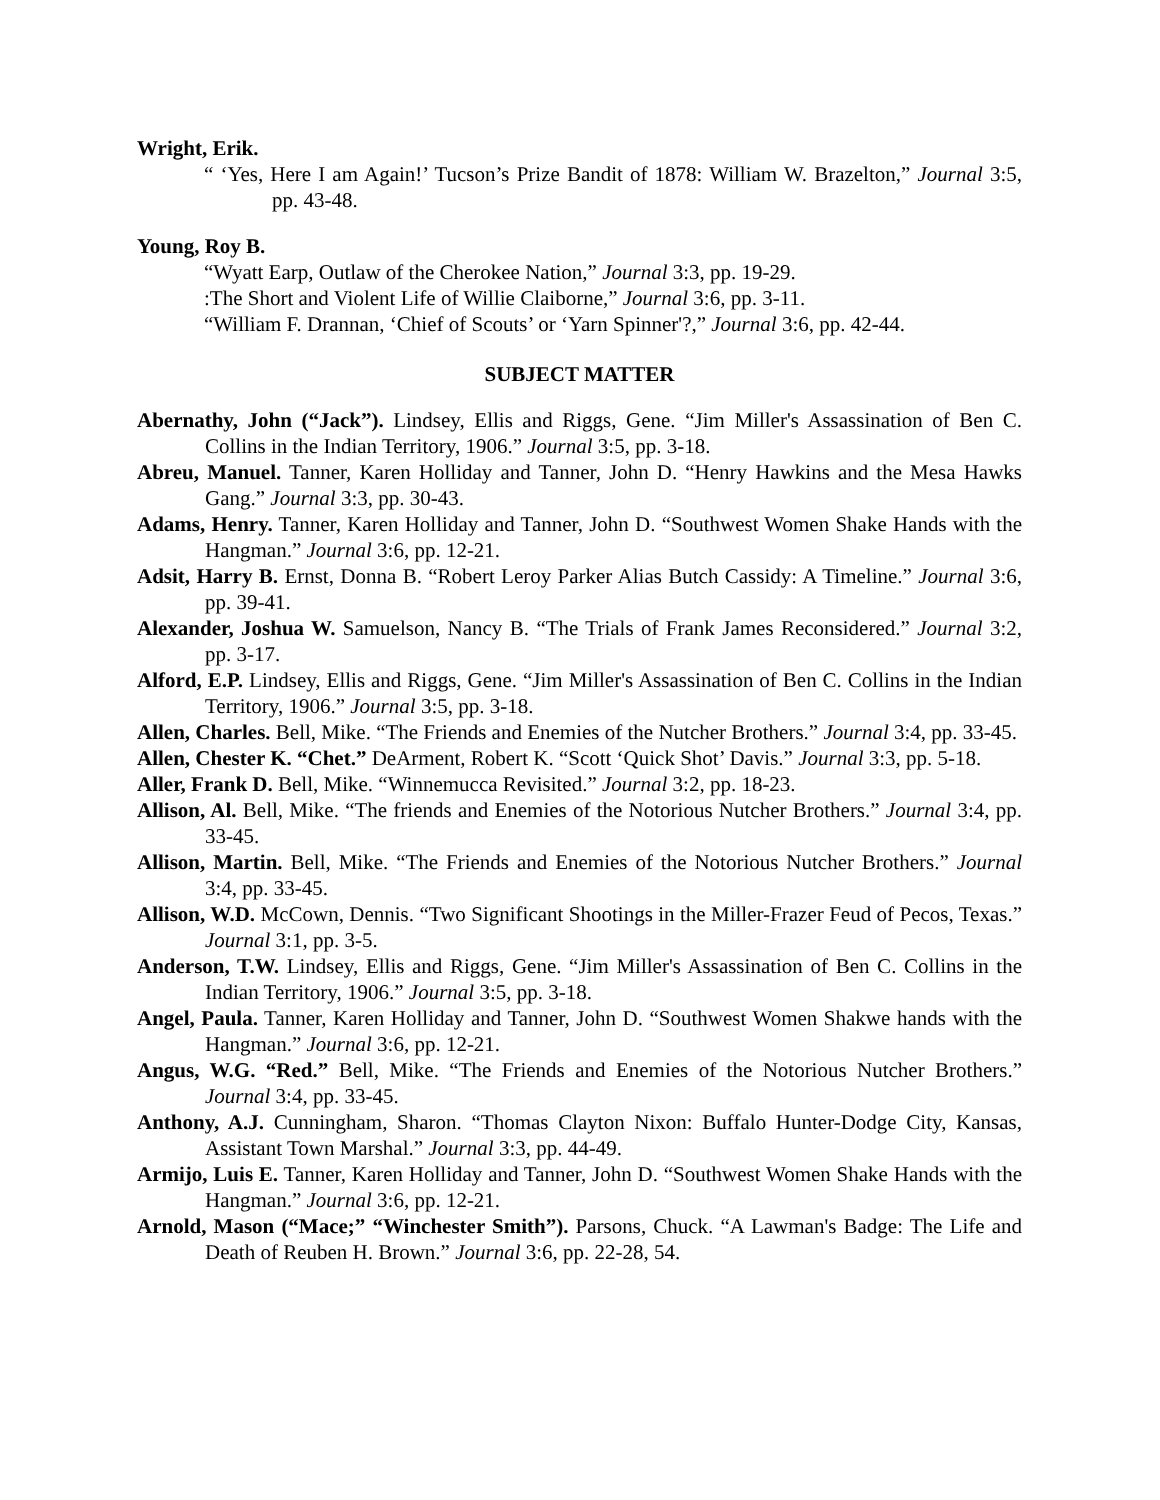Wright, Erik.
“ ‘Yes, Here I am Again!’ Tucson’s Prize Bandit of 1878: William W. Brazelton,” Journal 3:5, pp. 43-48.
Young, Roy B.
“Wyatt Earp, Outlaw of the Cherokee Nation,” Journal 3:3, pp. 19-29.
:The Short and Violent Life of Willie Claiborne,” Journal 3:6, pp. 3-11.
“William F. Drannan, ‘Chief of Scouts’ or ‘Yarn Spinner'?,” Journal 3:6, pp. 42-44.
SUBJECT MATTER
Abernathy, John (“Jack”). Lindsey, Ellis and Riggs, Gene. “Jim Miller's Assassination of Ben C. Collins in the Indian Territory, 1906.” Journal 3:5, pp. 3-18.
Abreu, Manuel. Tanner, Karen Holliday and Tanner, John D. “Henry Hawkins and the Mesa Hawks Gang.” Journal 3:3, pp. 30-43.
Adams, Henry. Tanner, Karen Holliday and Tanner, John D. “Southwest Women Shake Hands with the Hangman.” Journal 3:6, pp. 12-21.
Adsit, Harry B. Ernst, Donna B. “Robert Leroy Parker Alias Butch Cassidy: A Timeline.” Journal 3:6, pp. 39-41.
Alexander, Joshua W. Samuelson, Nancy B. “The Trials of Frank James Reconsidered.” Journal 3:2, pp. 3-17.
Alford, E.P. Lindsey, Ellis and Riggs, Gene. “Jim Miller's Assassination of Ben C. Collins in the Indian Territory, 1906.” Journal 3:5, pp. 3-18.
Allen, Charles. Bell, Mike. “The Friends and Enemies of the Nutcher Brothers.” Journal 3:4, pp. 33-45.
Allen, Chester K. “Chet.” DeArment, Robert K. “Scott ‘Quick Shot’ Davis.” Journal 3:3, pp. 5-18.
Aller, Frank D. Bell, Mike. “Winnemucca Revisited.” Journal 3:2, pp. 18-23.
Allison, Al. Bell, Mike. “The friends and Enemies of the Notorious Nutcher Brothers.” Journal 3:4, pp. 33-45.
Allison, Martin. Bell, Mike. “The Friends and Enemies of the Notorious Nutcher Brothers.” Journal 3:4, pp. 33-45.
Allison, W.D. McCown, Dennis. “Two Significant Shootings in the Miller-Frazer Feud of Pecos, Texas.” Journal 3:1, pp. 3-5.
Anderson, T.W. Lindsey, Ellis and Riggs, Gene. “Jim Miller's Assassination of Ben C. Collins in the Indian Territory, 1906.” Journal 3:5, pp. 3-18.
Angel, Paula. Tanner, Karen Holliday and Tanner, John D. “Southwest Women Shakwe hands with the Hangman.” Journal 3:6, pp. 12-21.
Angus, W.G. “Red.” Bell, Mike. “The Friends and Enemies of the Notorious Nutcher Brothers.” Journal 3:4, pp. 33-45.
Anthony, A.J. Cunningham, Sharon. “Thomas Clayton Nixon: Buffalo Hunter-Dodge City, Kansas, Assistant Town Marshal.” Journal 3:3, pp. 44-49.
Armijo, Luis E. Tanner, Karen Holliday and Tanner, John D. “Southwest Women Shake Hands with the Hangman.” Journal 3:6, pp. 12-21.
Arnold, Mason (“Mace;” “Winchester Smith”). Parsons, Chuck. “A Lawman's Badge: The Life and Death of Reuben H. Brown.” Journal 3:6, pp. 22-28, 54.